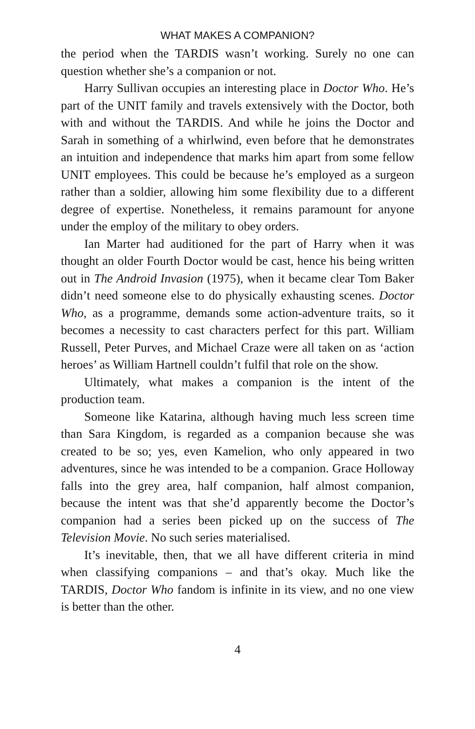WHAT MAKES A COMPANION?
the period when the TARDIS wasn’t working. Surely no one can question whether she’s a companion or not.
Harry Sullivan occupies an interesting place in Doctor Who. He’s part of the UNIT family and travels extensively with the Doctor, both with and without the TARDIS. And while he joins the Doctor and Sarah in something of a whirlwind, even before that he demonstrates an intuition and independence that marks him apart from some fellow UNIT employees. This could be because he’s employed as a surgeon rather than a soldier, allowing him some flexibility due to a different degree of expertise. Nonetheless, it remains paramount for anyone under the employ of the military to obey orders.
Ian Marter had auditioned for the part of Harry when it was thought an older Fourth Doctor would be cast, hence his being written out in The Android Invasion (1975), when it became clear Tom Baker didn’t need someone else to do physically exhausting scenes. Doctor Who, as a programme, demands some action-adventure traits, so it becomes a necessity to cast characters perfect for this part. William Russell, Peter Purves, and Michael Craze were all taken on as ‘action heroes’ as William Hartnell couldn’t fulfil that role on the show.
Ultimately, what makes a companion is the intent of the production team.
Someone like Katarina, although having much less screen time than Sara Kingdom, is regarded as a companion because she was created to be so; yes, even Kamelion, who only appeared in two adventures, since he was intended to be a companion. Grace Holloway falls into the grey area, half companion, half almost companion, because the intent was that she’d apparently become the Doctor’s companion had a series been picked up on the success of The Television Movie. No such series materialised.
It’s inevitable, then, that we all have different criteria in mind when classifying companions – and that’s okay. Much like the TARDIS, Doctor Who fandom is infinite in its view, and no one view is better than the other.
4